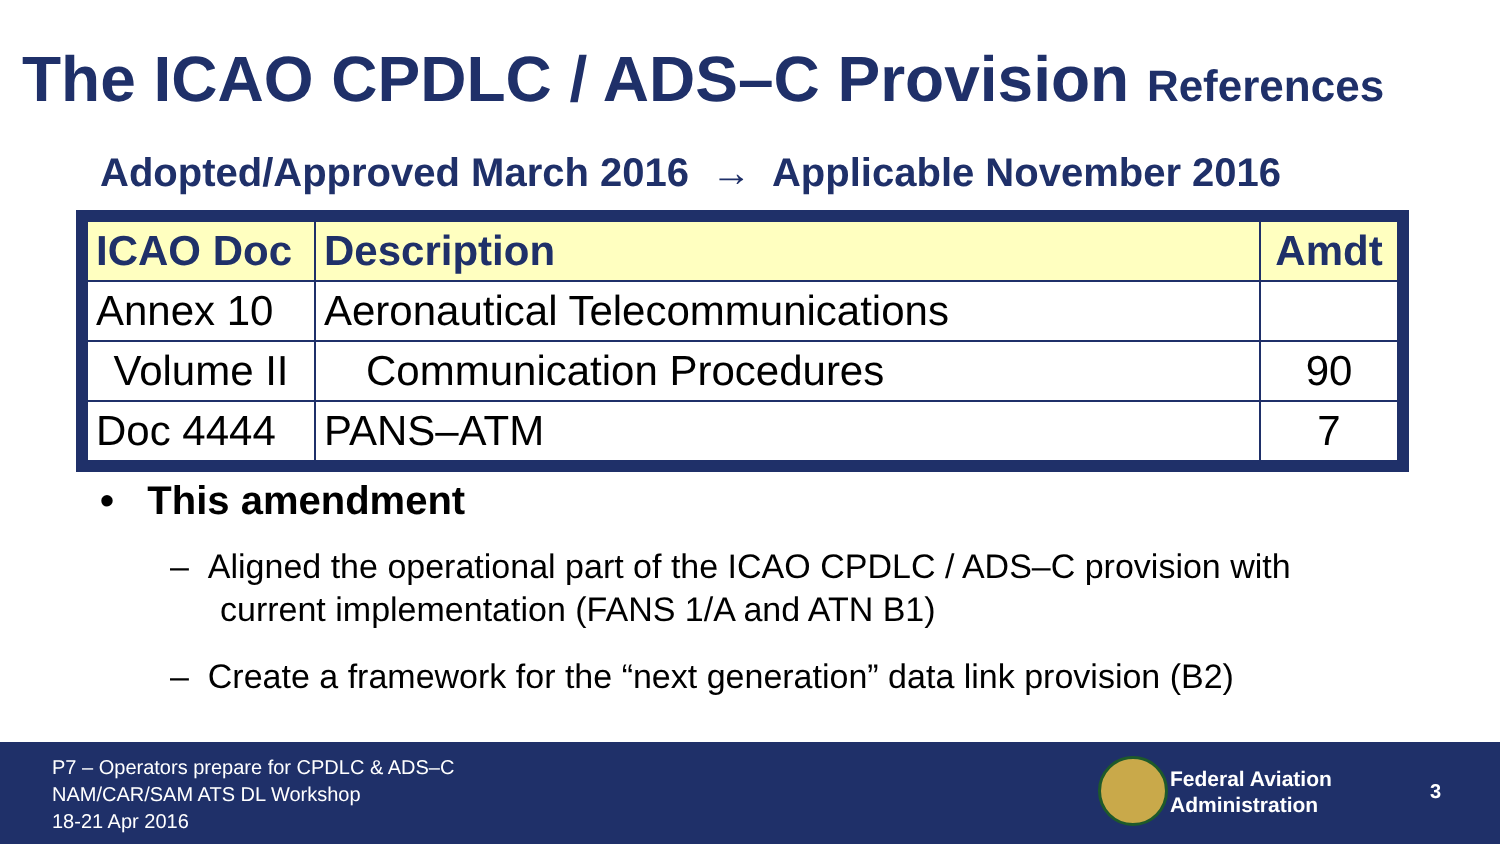The ICAO CPDLC / ADS–C Provision References
Adopted/Approved March 2016 → Applicable November 2016
| ICAO Doc | Description | Amdt |
| --- | --- | --- |
| Annex 10 | Aeronautical Telecommunications | |
| Volume II | Communication Procedures | 90 |
| Doc 4444 | PANS–ATM | 7 |
• This amendment
– Aligned the operational part of the ICAO CPDLC / ADS–C provision with current implementation (FANS 1/A and ATN B1)
– Create a framework for the “next generation” data link provision (B2)
P7 – Operators prepare for CPDLC & ADS–C
NAM/CAR/SAM ATS DL Workshop
18-21 Apr 2016
Federal Aviation
Administration
3